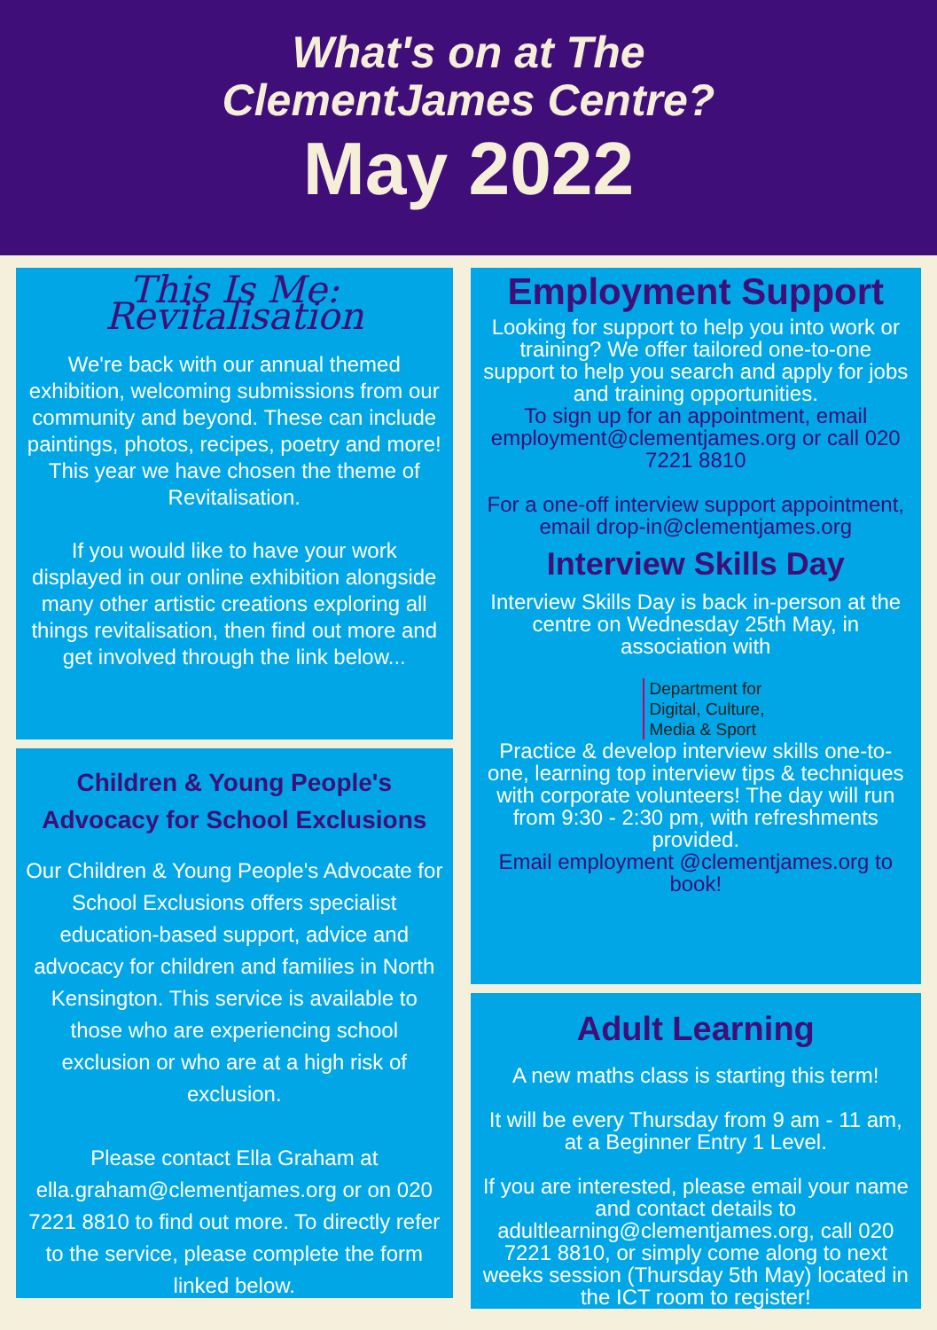What's on at The
ClementJames Centre?
May 2022
This Is Me: Revitalisation
We're back with our annual themed exhibition, welcoming submissions from our community and beyond. These can include paintings, photos, recipes, poetry and more! This year we have chosen the theme of Revitalisation.
If you would like to have your work displayed in our online exhibition alongside many other artistic creations exploring all things revitalisation, then find out more and get involved through the link below...
Children & Young People's Advocacy for School Exclusions
Our Children & Young People's Advocate for School Exclusions offers specialist education-based support, advice and advocacy for children and families in North Kensington. This service is available to those who are experiencing school exclusion or who are at a high risk of exclusion.
Please contact Ella Graham at ella.graham@clementjames.org or on 020 7221 8810 to find out more. To directly refer to the service, please complete the form linked below.
Employment Support
Looking for support to help you into work or training? We offer tailored one-to-one support to help you search and apply for jobs and training opportunities.
To sign up for an appointment, email employment@clementjames.org or call 020 7221 8810
For a one-off interview support appointment, email drop-in@clementjames.org
Interview Skills Day
Interview Skills Day is back in-person at the centre on Wednesday 25th May, in association with
Department for
Digital, Culture,
Media & Sport
Practice & develop interview skills one-to-one, learning top interview tips & techniques with corporate volunteers! The day will run from 9:30 - 2:30 pm, with refreshments provided.
Email employment @clementjames.org to book!
Adult Learning
A new maths class is starting this term!
It will be every Thursday from 9 am - 11 am, at a Beginner Entry 1 Level.
If you are interested, please email your name and contact details to adultlearning@clementjames.org, call 020 7221 8810, or simply come along to next weeks session (Thursday 5th May) located in the ICT room to register!